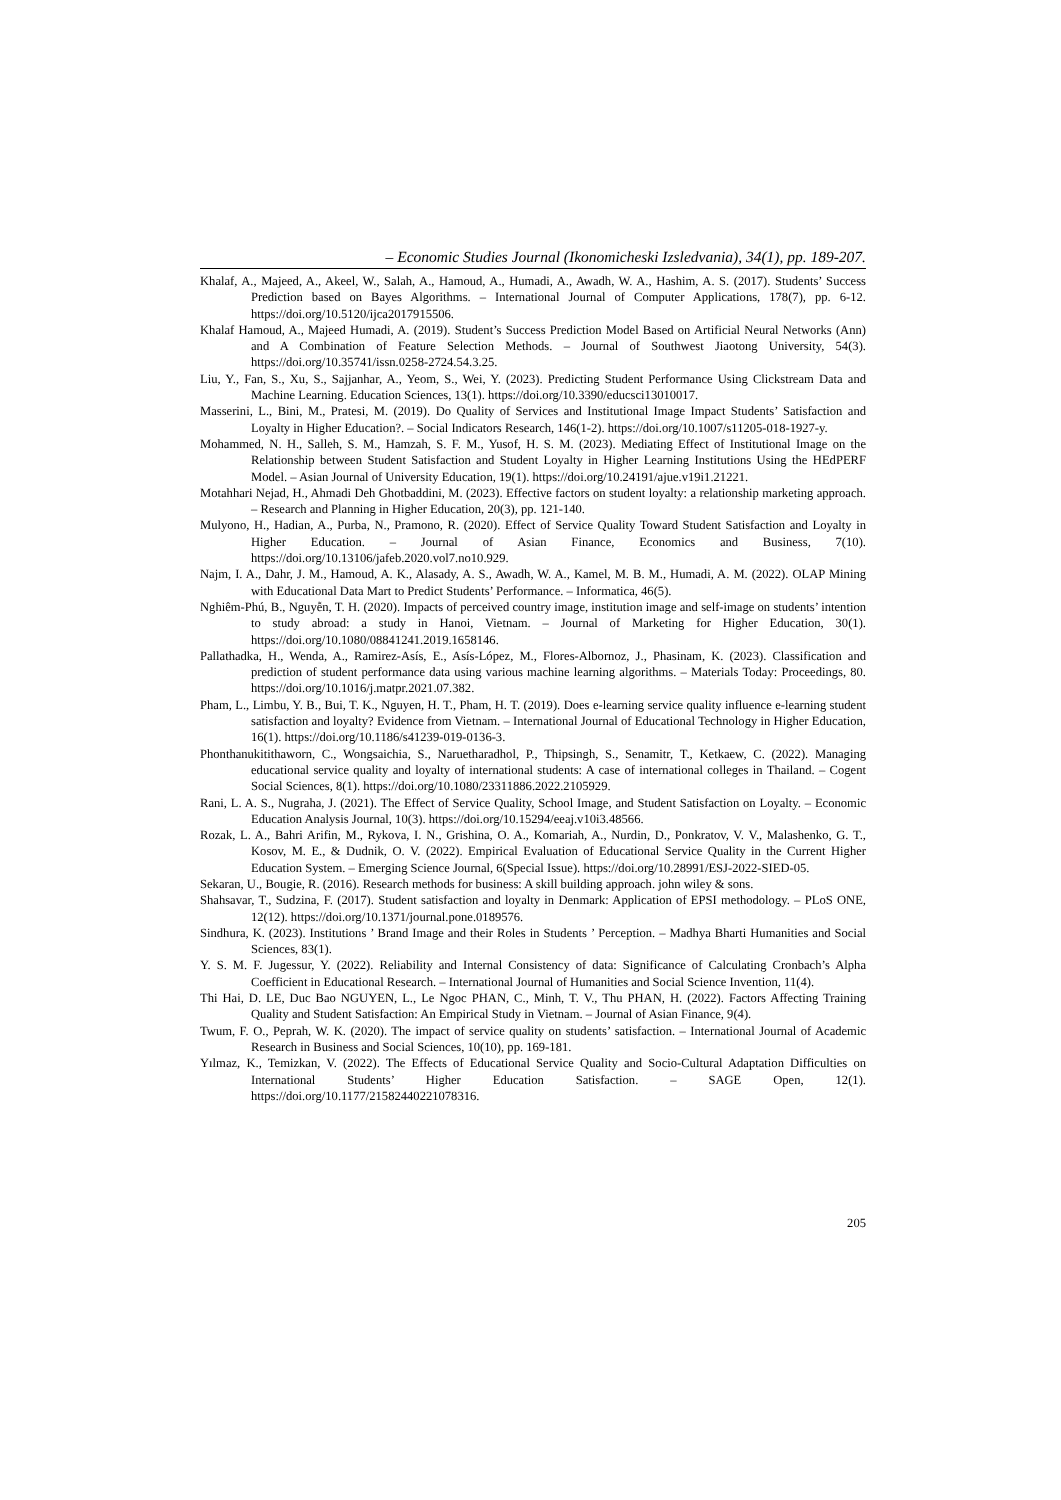– Economic Studies Journal (Ikonomicheski Izsledvania), 34(1), pp. 189-207.
Khalaf, A., Majeed, A., Akeel, W., Salah, A., Hamoud, A., Humadi, A., Awadh, W. A., Hashim, A. S. (2017). Students’ Success Prediction based on Bayes Algorithms. – International Journal of Computer Applications, 178(7), pp. 6-12. https://doi.org/10.5120/ijca2017915506.
Khalaf Hamoud, A., Majeed Humadi, A. (2019). Student’s Success Prediction Model Based on Artificial Neural Networks (Ann) and A Combination of Feature Selection Methods. – Journal of Southwest Jiaotong University, 54(3). https://doi.org/10.35741/issn.0258-2724.54.3.25.
Liu, Y., Fan, S., Xu, S., Sajjanhar, A., Yeom, S., Wei, Y. (2023). Predicting Student Performance Using Clickstream Data and Machine Learning. Education Sciences, 13(1). https://doi.org/10.3390/educsci13010017.
Masserini, L., Bini, M., Pratesi, M. (2019). Do Quality of Services and Institutional Image Impact Students’ Satisfaction and Loyalty in Higher Education?. – Social Indicators Research, 146(1-2). https://doi.org/10.1007/s11205-018-1927-y.
Mohammed, N. H., Salleh, S. M., Hamzah, S. F. M., Yusof, H. S. M. (2023). Mediating Effect of Institutional Image on the Relationship between Student Satisfaction and Student Loyalty in Higher Learning Institutions Using the HEdPERF Model. – Asian Journal of University Education, 19(1). https://doi.org/10.24191/ajue.v19i1.21221.
Motahhari Nejad, H., Ahmadi Deh Ghotbaddini, M. (2023). Effective factors on student loyalty: a relationship marketing approach. – Research and Planning in Higher Education, 20(3), pp. 121-140.
Mulyono, H., Hadian, A., Purba, N., Pramono, R. (2020). Effect of Service Quality Toward Student Satisfaction and Loyalty in Higher Education. – Journal of Asian Finance, Economics and Business, 7(10). https://doi.org/10.13106/jafeb.2020.vol7.no10.929.
Najm, I. A., Dahr, J. M., Hamoud, A. K., Alasady, A. S., Awadh, W. A., Kamel, M. B. M., Humadi, A. M. (2022). OLAP Mining with Educational Data Mart to Predict Students’ Performance. – Informatica, 46(5).
Nghiêm-Phú, B., Nguyễn, T. H. (2020). Impacts of perceived country image, institution image and self-image on students’ intention to study abroad: a study in Hanoi, Vietnam. – Journal of Marketing for Higher Education, 30(1). https://doi.org/10.1080/08841241.2019.1658146.
Pallathadka, H., Wenda, A., Ramirez-Asís, E., Asís-López, M., Flores-Albornoz, J., Phasinam, K. (2023). Classification and prediction of student performance data using various machine learning algorithms. – Materials Today: Proceedings, 80. https://doi.org/10.1016/j.matpr.2021.07.382.
Pham, L., Limbu, Y. B., Bui, T. K., Nguyen, H. T., Pham, H. T. (2019). Does e-learning service quality influence e-learning student satisfaction and loyalty? Evidence from Vietnam. – International Journal of Educational Technology in Higher Education, 16(1). https://doi.org/10.1186/s41239-019-0136-3.
Phonthanukitithaworn, C., Wongsaichia, S., Naruetharadhol, P., Thipsingh, S., Senamitr, T., Ketkaew, C. (2022). Managing educational service quality and loyalty of international students: A case of international colleges in Thailand. – Cogent Social Sciences, 8(1). https://doi.org/10.1080/23311886.2022.2105929.
Rani, L. A. S., Nugraha, J. (2021). The Effect of Service Quality, School Image, and Student Satisfaction on Loyalty. – Economic Education Analysis Journal, 10(3). https://doi.org/10.15294/eeaj.v10i3.48566.
Rozak, L. A., Bahri Arifin, M., Rykova, I. N., Grishina, O. A., Komariah, A., Nurdin, D., Ponkratov, V. V., Malashenko, G. T., Kosov, M. E., & Dudnik, O. V. (2022). Empirical Evaluation of Educational Service Quality in the Current Higher Education System. – Emerging Science Journal, 6(Special Issue). https://doi.org/10.28991/ESJ-2022-SIED-05.
Sekaran, U., Bougie, R. (2016). Research methods for business: A skill building approach. john wiley & sons.
Shahsavar, T., Sudzina, F. (2017). Student satisfaction and loyalty in Denmark: Application of EPSI methodology. – PLoS ONE, 12(12). https://doi.org/10.1371/journal.pone.0189576.
Sindhura, K. (2023). Institutions ’ Brand Image and their Roles in Students ’ Perception. – Madhya Bharti Humanities and Social Sciences, 83(1).
Y. S. M. F. Jugessur, Y. (2022). Reliability and Internal Consistency of data: Significance of Calculating Cronbach’s Alpha Coefficient in Educational Research. – International Journal of Humanities and Social Science Invention, 11(4).
Thi Hai, D. LE, Duc Bao NGUYEN, L., Le Ngoc PHAN, C., Minh, T. V., Thu PHAN, H. (2022). Factors Affecting Training Quality and Student Satisfaction: An Empirical Study in Vietnam. – Journal of Asian Finance, 9(4).
Twum, F. O., Peprah, W. K. (2020). The impact of service quality on students’ satisfaction. – International Journal of Academic Research in Business and Social Sciences, 10(10), pp. 169-181.
Yılmaz, K., Temizkan, V. (2022). The Effects of Educational Service Quality and Socio-Cultural Adaptation Difficulties on International Students’ Higher Education Satisfaction. – SAGE Open, 12(1). https://doi.org/10.1177/21582440221078316.
205